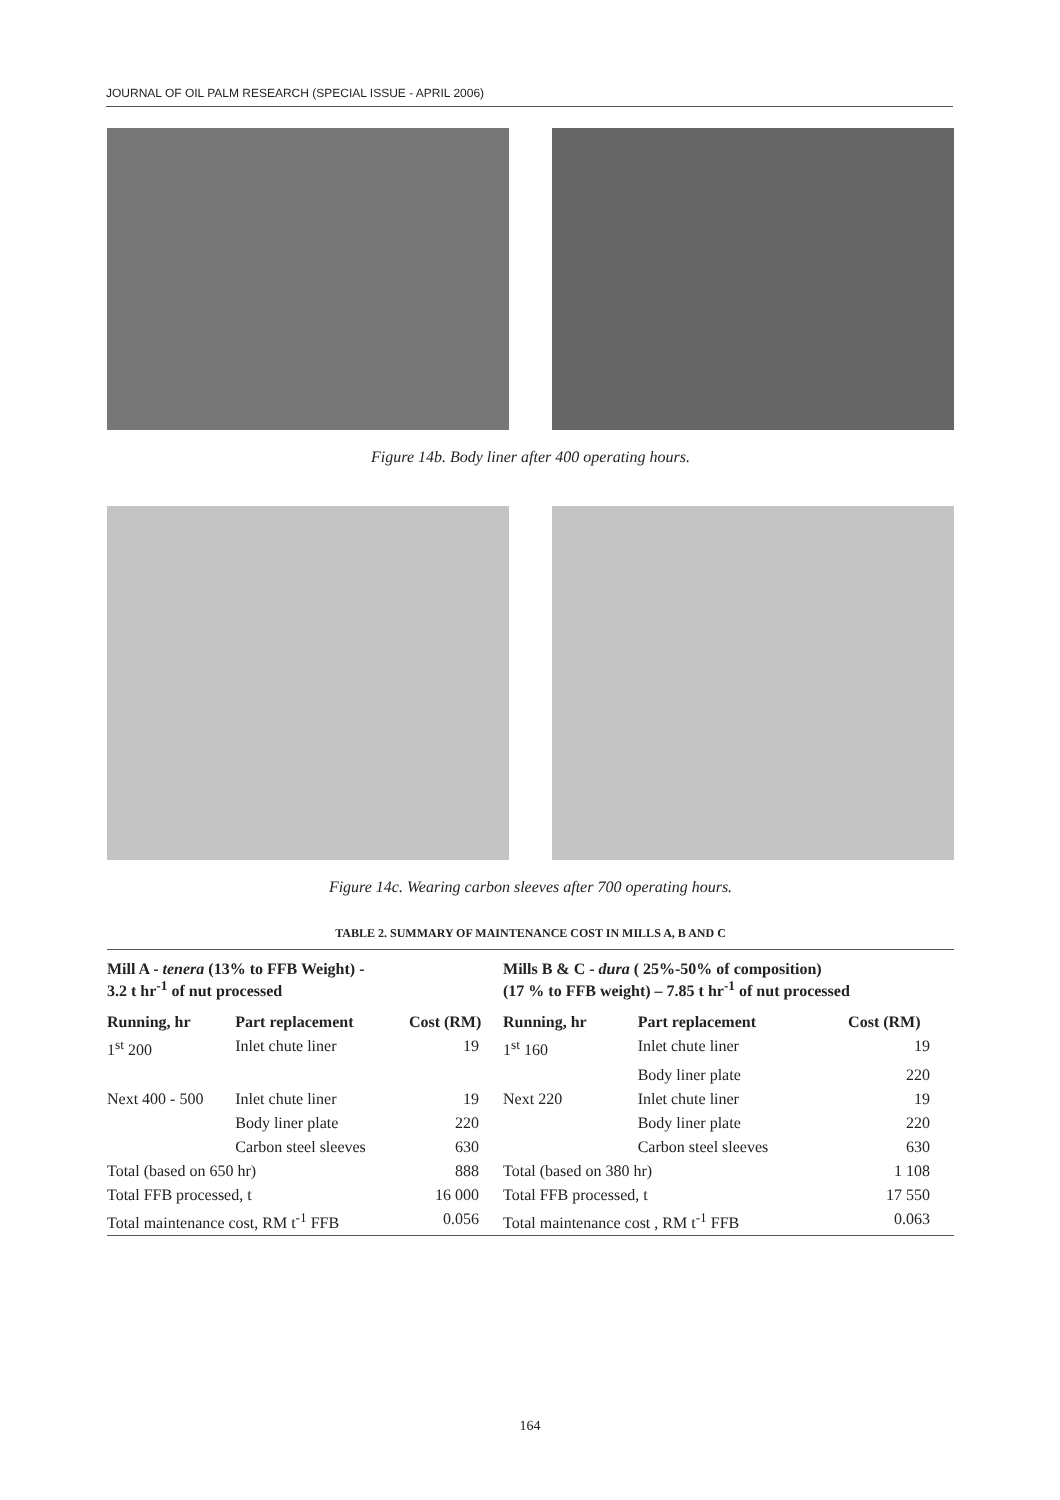JOURNAL OF OIL PALM RESEARCH (SPECIAL ISSUE - APRIL 2006)
Figure 14b. Body liner after 400 operating hours.
Figure 14c. Wearing carbon sleeves after 700 operating hours.
TABLE 2. SUMMARY OF MAINTENANCE COST IN MILLS A, B AND C
| Mill A - tenera (13% to FFB Weight) - 3.2 t hr<sup>-1</sup> of nut processed | | | Mills B & C - dura ( 25%-50% of composition) (17 % to FFB weight) – 7.85 t hr<sup>-1</sup> of nut processed | | |
| --- | --- | --- | --- | --- | --- |
| Running, hr | Part replacement | Cost (RM) | Running, hr | Part replacement | Cost (RM) |
| 1<sup>st</sup> 200 | Inlet chute liner | 19 | 1<sup>st</sup> 160 | Inlet chute liner | 19 |
| | | | | Body liner plate | 220 |
| Next 400 - 500 | Inlet chute liner | 19 | Next 220 | Inlet chute liner | 19 |
| | Body liner plate | 220 | | Body liner plate | 220 |
| | Carbon steel sleeves | 630 | | Carbon steel sleeves | 630 |
| Total (based on 650 hr) | | 888 | Total (based on 380 hr) | | 1 108 |
| Total FFB processed, t | | 16 000 | Total FFB processed, t | | 17 550 |
| Total maintenance cost, RM t<sup>-1</sup> FFB | | 0.056 | Total maintenance cost , RM t<sup>-1</sup> FFB | | 0.063 |
164